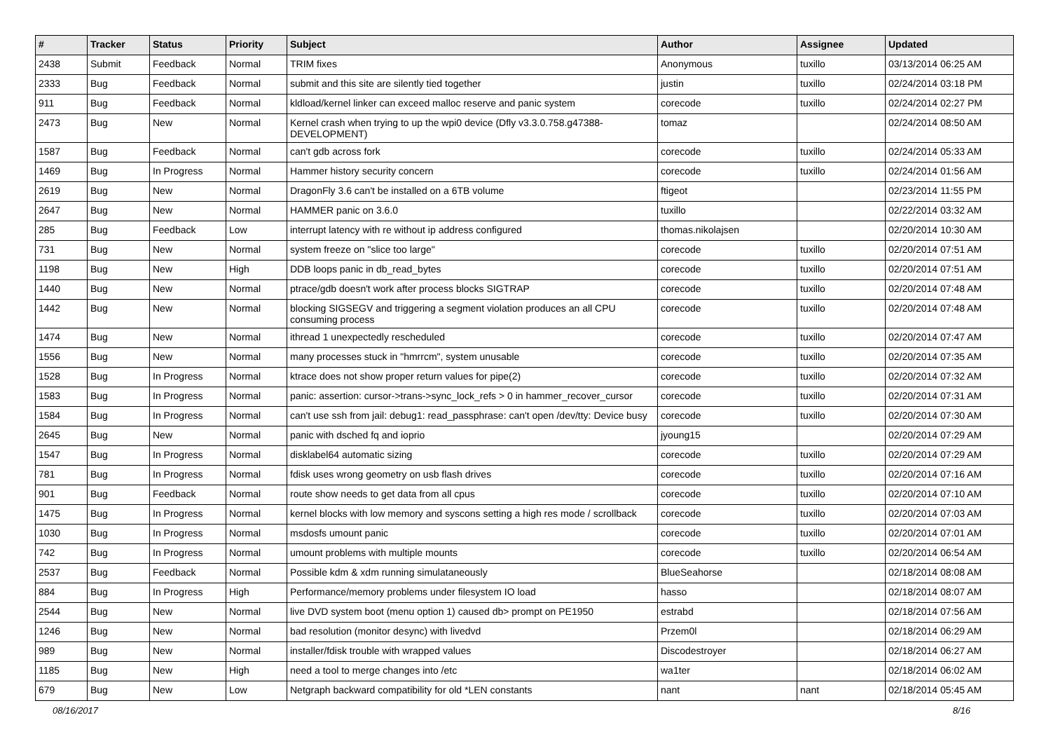| # | Tracker | Status | Priority | Subject | Author | Assignee | Updated |
| --- | --- | --- | --- | --- | --- | --- | --- |
| 2438 | Submit | Feedback | Normal | TRIM fixes | Anonymous | tuxillo | 03/13/2014 06:25 AM |
| 2333 | Bug | Feedback | Normal | submit and this site are silently tied together | justin | tuxillo | 02/24/2014 03:18 PM |
| 911 | Bug | Feedback | Normal | kldload/kernel linker can exceed malloc reserve and panic system | corecode | tuxillo | 02/24/2014 02:27 PM |
| 2473 | Bug | New | Normal | Kernel crash when trying to up the wpi0 device (Dfly v3.3.0.758.g47388-DEVELOPMENT) | tomaz | | 02/24/2014 08:50 AM |
| 1587 | Bug | Feedback | Normal | can't gdb across fork | corecode | tuxillo | 02/24/2014 05:33 AM |
| 1469 | Bug | In Progress | Normal | Hammer history security concern | corecode | tuxillo | 02/24/2014 01:56 AM |
| 2619 | Bug | New | Normal | DragonFly 3.6 can't be installed on a 6TB volume | ftigeot | | 02/23/2014 11:55 PM |
| 2647 | Bug | New | Normal | HAMMER panic on 3.6.0 | tuxillo | | 02/22/2014 03:32 AM |
| 285 | Bug | Feedback | Low | interrupt latency with re without ip address configured | thomas.nikolajsen | | 02/20/2014 10:30 AM |
| 731 | Bug | New | Normal | system freeze on "slice too large" | corecode | tuxillo | 02/20/2014 07:51 AM |
| 1198 | Bug | New | High | DDB loops panic in db_read_bytes | corecode | tuxillo | 02/20/2014 07:51 AM |
| 1440 | Bug | New | Normal | ptrace/gdb doesn't work after process blocks SIGTRAP | corecode | tuxillo | 02/20/2014 07:48 AM |
| 1442 | Bug | New | Normal | blocking SIGSEGV and triggering a segment violation produces an all CPU consuming process | corecode | tuxillo | 02/20/2014 07:48 AM |
| 1474 | Bug | New | Normal | ithread 1 unexpectedly rescheduled | corecode | tuxillo | 02/20/2014 07:47 AM |
| 1556 | Bug | New | Normal | many processes stuck in "hmrrcm", system unusable | corecode | tuxillo | 02/20/2014 07:35 AM |
| 1528 | Bug | In Progress | Normal | ktrace does not show proper return values for pipe(2) | corecode | tuxillo | 02/20/2014 07:32 AM |
| 1583 | Bug | In Progress | Normal | panic: assertion: cursor->trans->sync_lock_refs > 0 in hammer_recover_cursor | corecode | tuxillo | 02/20/2014 07:31 AM |
| 1584 | Bug | In Progress | Normal | can't use ssh from jail: debug1: read_passphrase: can't open /dev/tty: Device busy | corecode | tuxillo | 02/20/2014 07:30 AM |
| 2645 | Bug | New | Normal | panic with dsched fq and ioprio | jyoung15 | | 02/20/2014 07:29 AM |
| 1547 | Bug | In Progress | Normal | disklabel64 automatic sizing | corecode | tuxillo | 02/20/2014 07:29 AM |
| 781 | Bug | In Progress | Normal | fdisk uses wrong geometry on usb flash drives | corecode | tuxillo | 02/20/2014 07:16 AM |
| 901 | Bug | Feedback | Normal | route show needs to get data from all cpus | corecode | tuxillo | 02/20/2014 07:10 AM |
| 1475 | Bug | In Progress | Normal | kernel blocks with low memory and syscons setting a high res mode / scrollback | corecode | tuxillo | 02/20/2014 07:03 AM |
| 1030 | Bug | In Progress | Normal | msdosfs umount panic | corecode | tuxillo | 02/20/2014 07:01 AM |
| 742 | Bug | In Progress | Normal | umount problems with multiple mounts | corecode | tuxillo | 02/20/2014 06:54 AM |
| 2537 | Bug | Feedback | Normal | Possible kdm & xdm running simulataneously | BlueSeahorse | | 02/18/2014 08:08 AM |
| 884 | Bug | In Progress | High | Performance/memory problems under filesystem IO load | hasso | | 02/18/2014 08:07 AM |
| 2544 | Bug | New | Normal | live DVD system boot (menu option 1) caused db> prompt on PE1950 | estrabd | | 02/18/2014 07:56 AM |
| 1246 | Bug | New | Normal | bad resolution (monitor desync) with livedvd | Przem0l | | 02/18/2014 06:29 AM |
| 989 | Bug | New | Normal | installer/fdisk trouble with wrapped values | Discodestroyer | | 02/18/2014 06:27 AM |
| 1185 | Bug | New | High | need a tool to merge changes into /etc | wa1ter | | 02/18/2014 06:02 AM |
| 679 | Bug | New | Low | Netgraph backward compatibility for old *LEN constants | nant | nant | 02/18/2014 05:45 AM |
08/16/2017 8/16